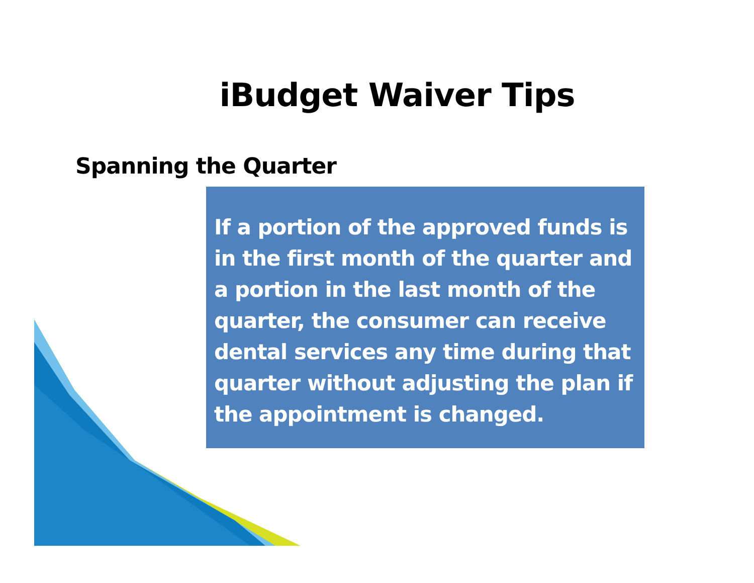iBudget Waiver Tips
Spanning the Quarter
If a portion of the approved funds is in the first month of the quarter and a portion in the last month of the quarter, the consumer can receive dental services any time during that quarter without adjusting the plan if the appointment is changed.